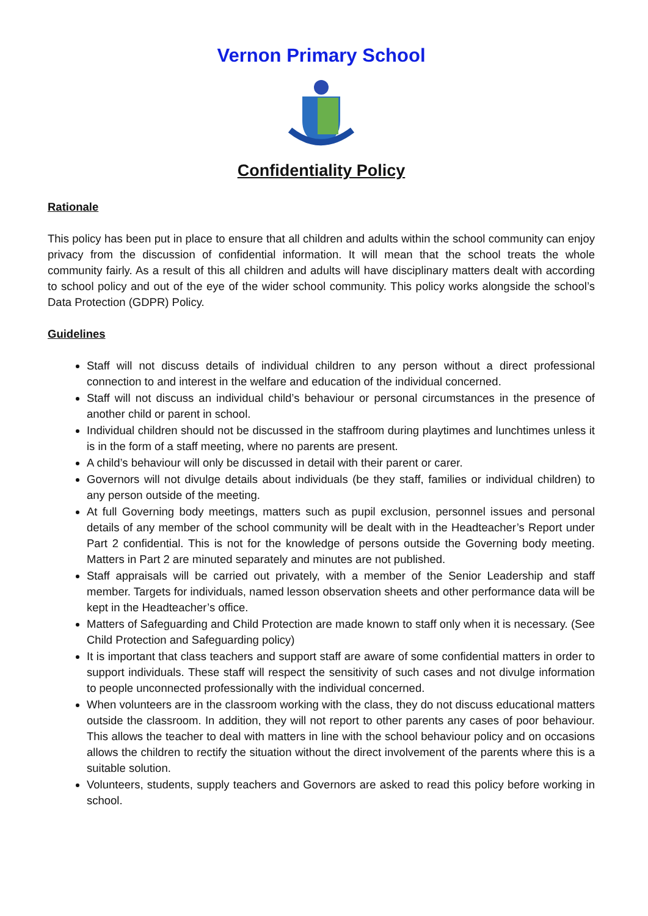Vernon Primary School
Confidentiality Policy
Rationale
This policy has been put in place to ensure that all children and adults within the school community can enjoy privacy from the discussion of confidential information. It will mean that the school treats the whole community fairly. As a result of this all children and adults will have disciplinary matters dealt with according to school policy and out of the eye of the wider school community. This policy works alongside the school’s Data Protection (GDPR) Policy.
Guidelines
Staff will not discuss details of individual children to any person without a direct professional connection to and interest in the welfare and education of the individual concerned.
Staff will not discuss an individual child’s behaviour or personal circumstances in the presence of another child or parent in school.
Individual children should not be discussed in the staffroom during playtimes and lunchtimes unless it is in the form of a staff meeting, where no parents are present.
A child’s behaviour will only be discussed in detail with their parent or carer.
Governors will not divulge details about individuals (be they staff, families or individual children) to any person outside of the meeting.
At full Governing body meetings, matters such as pupil exclusion, personnel issues and personal details of any member of the school community will be dealt with in the Headteacher’s Report under Part 2 confidential. This is not for the knowledge of persons outside the Governing body meeting. Matters in Part 2 are minuted separately and minutes are not published.
Staff appraisals will be carried out privately, with a member of the Senior Leadership and staff member. Targets for individuals, named lesson observation sheets and other performance data will be kept in the Headteacher’s office.
Matters of Safeguarding and Child Protection are made known to staff only when it is necessary. (See Child Protection and Safeguarding policy)
It is important that class teachers and support staff are aware of some confidential matters in order to support individuals. These staff will respect the sensitivity of such cases and not divulge information to people unconnected professionally with the individual concerned.
When volunteers are in the classroom working with the class, they do not discuss educational matters outside the classroom. In addition, they will not report to other parents any cases of poor behaviour. This allows the teacher to deal with matters in line with the school behaviour policy and on occasions allows the children to rectify the situation without the direct involvement of the parents where this is a suitable solution.
Volunteers, students, supply teachers and Governors are asked to read this policy before working in school.